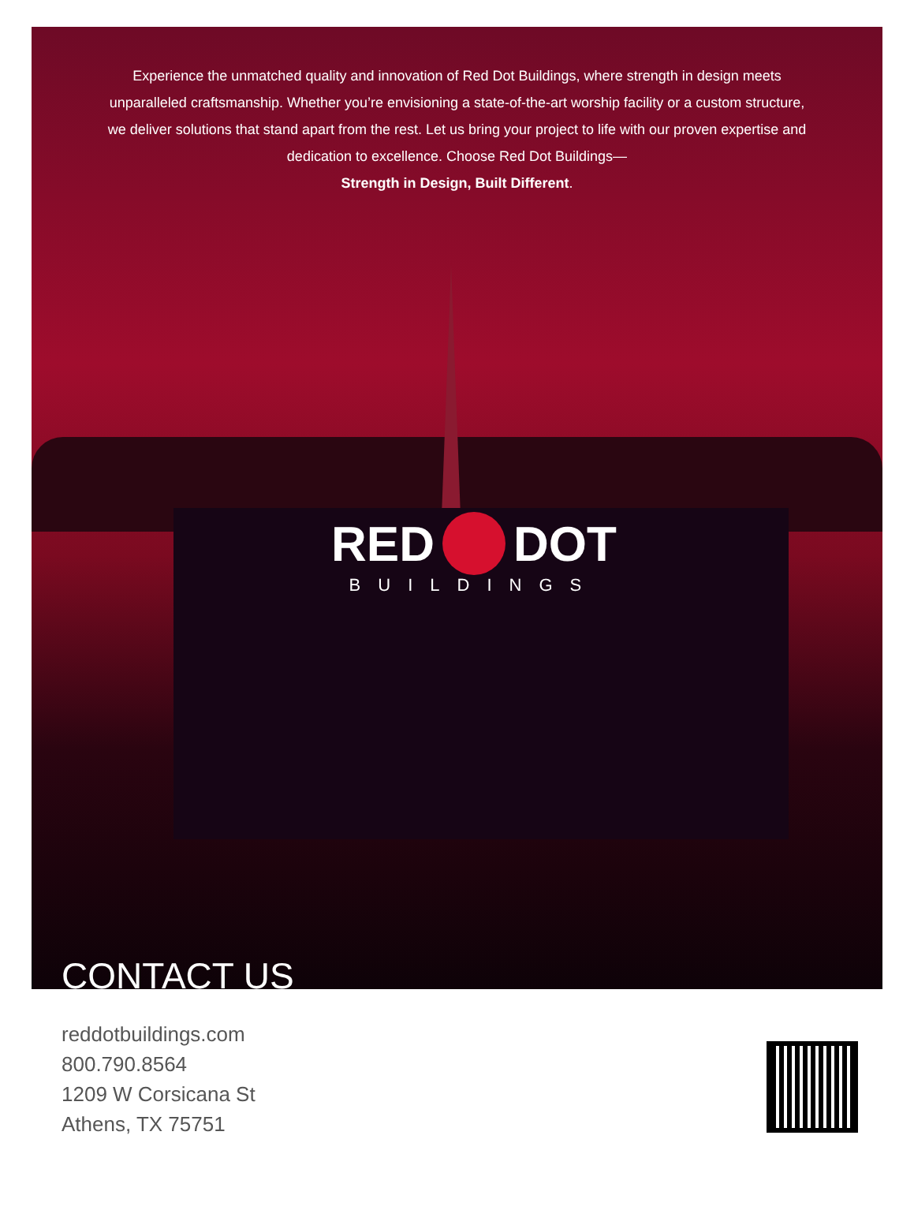Experience the unmatched quality and innovation of Red Dot Buildings, where strength in design meets unparalleled craftsmanship. Whether you’re envisioning a state-of-the-art worship facility or a custom structure, we deliver solutions that stand apart from the rest. Let us bring your project to life with our proven expertise and dedication to excellence. Choose Red Dot Buildings—
Strength in Design, Built Different.
RED DOT
BUILDINGS
CONTACT US
reddotbuildings.com
800.790.8564
1209 W Corsicana St
Athens, TX 75751